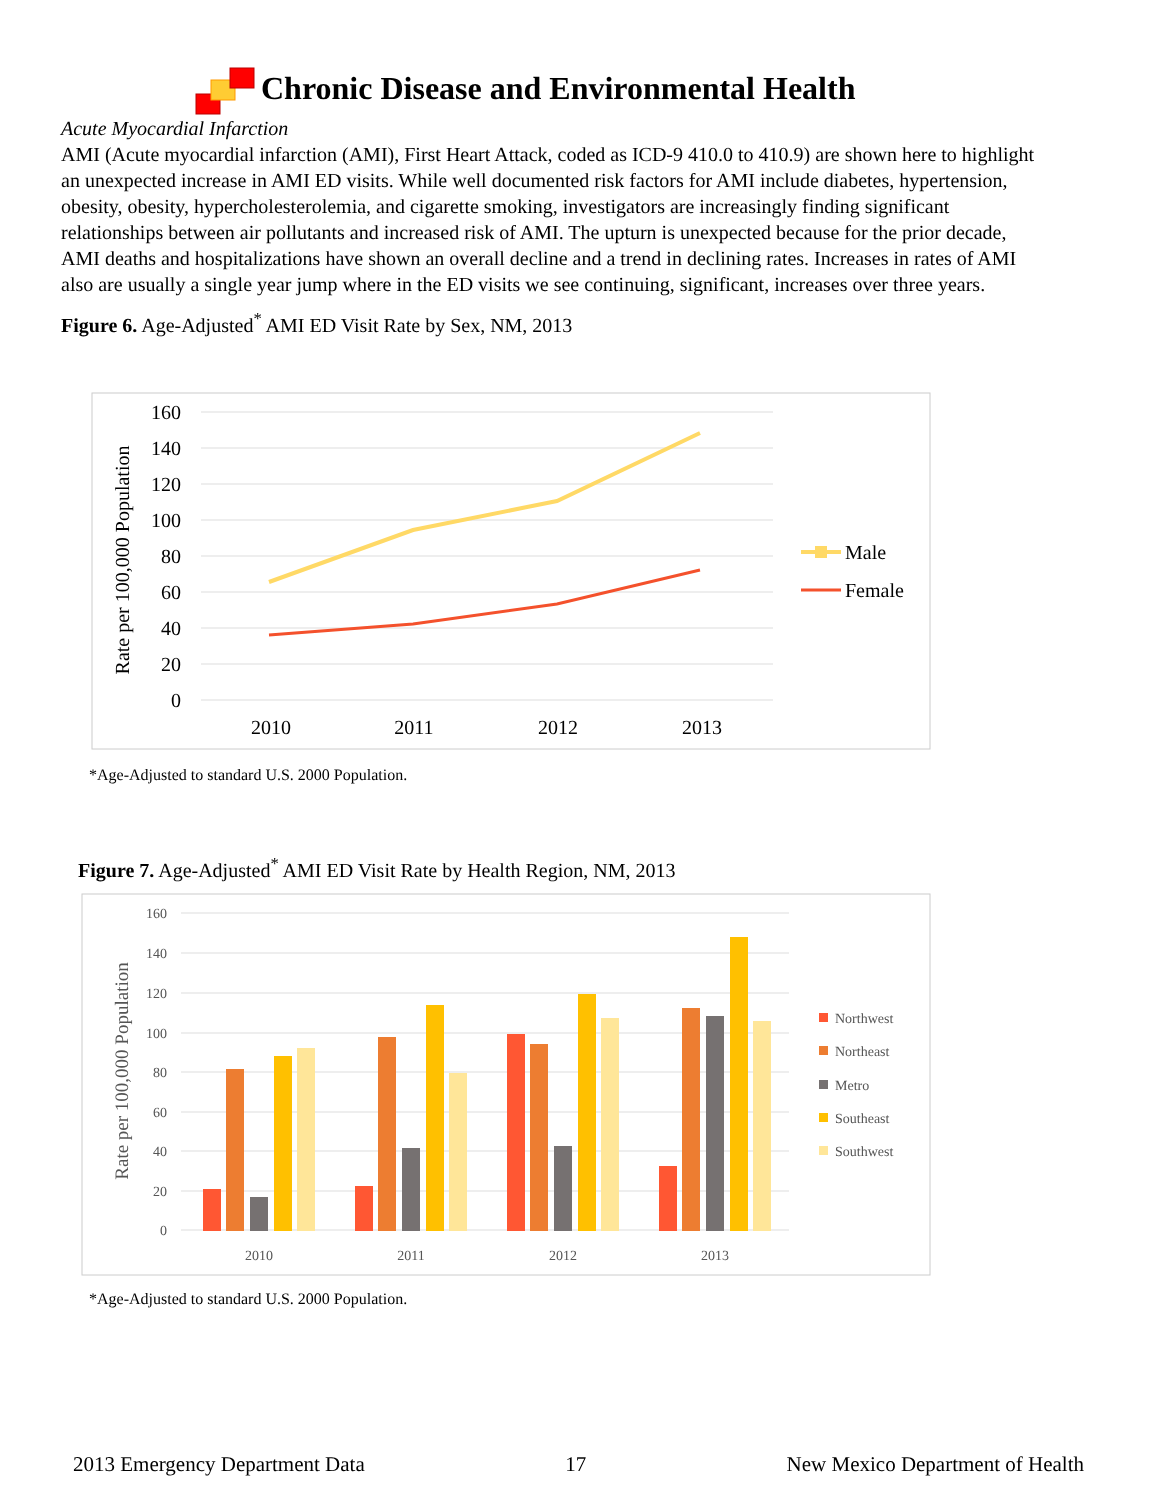Chronic Disease and Environmental Health
Acute Myocardial Infarction
AMI (Acute myocardial infarction (AMI), First Heart Attack, coded as ICD-9 410.0 to 410.9) are shown here to highlight an unexpected increase in AMI ED visits. While well documented risk factors for AMI include diabetes, hypertension, obesity, obesity, hypercholesterolemia, and cigarette smoking, investigators are increasingly finding significant relationships between air pollutants and increased risk of AMI. The upturn is unexpected because for the prior decade, AMI deaths and hospitalizations have shown an overall decline and a trend in declining rates. Increases in rates of AMI also are usually a single year jump where in the ED visits we see continuing, significant, increases over three years.
Figure 6. Age-Adjusted<sup>*</sup> AMI ED Visit Rate by Sex, NM, 2013
160
140
120
100
80
60
40
20
0
Rate per 100,000 Population
2010
2011
2012
2013
Male
Female
*Age-Adjusted to standard U.S. 2000 Population.
Figure 7. Age-Adjusted<sup>*</sup> AMI ED Visit Rate by Health Region, NM, 2013
160
140
120
100
80
60
40
20
0
Rate per 100,000 Population
2010
2011
2012
2013
Northwest
Northeast
Metro
Southeast
Southwest
*Age-Adjusted to standard U.S. 2000 Population.
2013 Emergency Department Data 17 New Mexico Department of Health